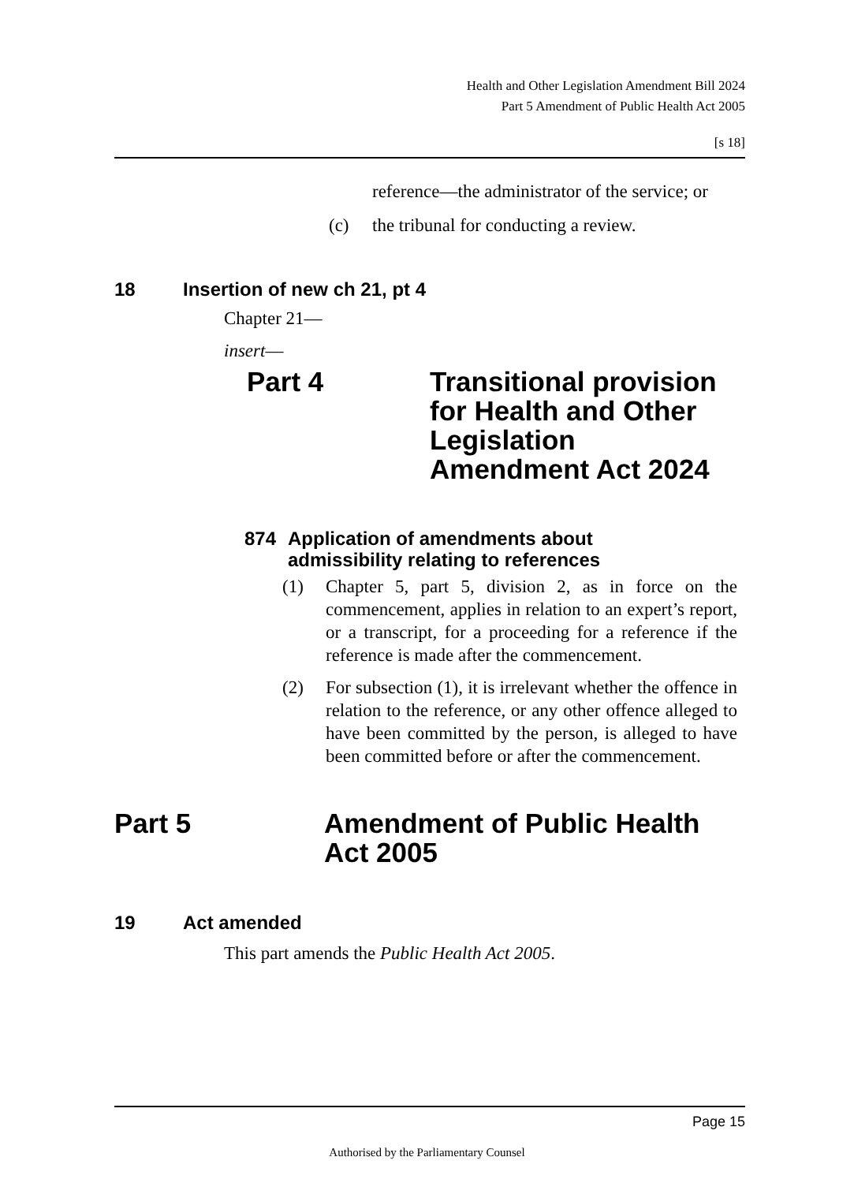Health and Other Legislation Amendment Bill 2024
Part 5 Amendment of Public Health Act 2005
[s 18]
reference—the administrator of the service; or
(c) the tribunal for conducting a review.
18 Insertion of new ch 21, pt 4
Chapter 21—
insert—
Part 4 Transitional provision
for Health and Other
Legislation
Amendment Act 2024
874 Application of amendments about
admissibility relating to references
(1) Chapter 5, part 5, division 2, as in force on the commencement, applies in relation to an expert’s report, or a transcript, for a proceeding for a reference if the reference is made after the commencement.
(2) For subsection (1), it is irrelevant whether the offence in relation to the reference, or any other offence alleged to have been committed by the person, is alleged to have been committed before or after the commencement.
Part 5 Amendment of Public Health
Act 2005
19 Act amended
This part amends the Public Health Act 2005.
Page 15
Authorised by the Parliamentary Counsel